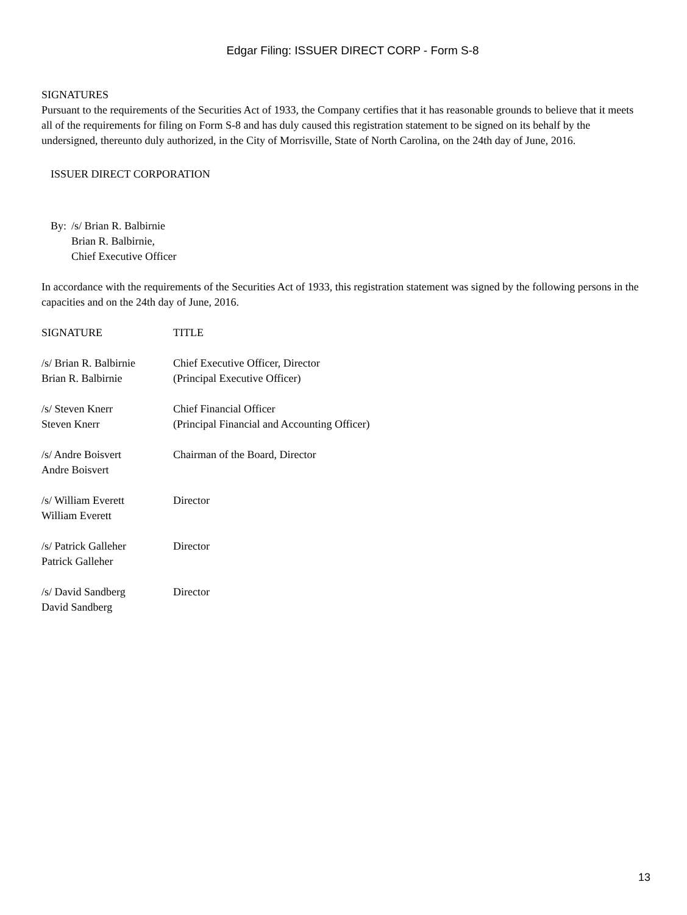Edgar Filing: ISSUER DIRECT CORP - Form S-8
SIGNATURES
Pursuant to the requirements of the Securities Act of 1933, the Company certifies that it has reasonable grounds to believe that it meets all of the requirements for filing on Form S-8 and has duly caused this registration statement to be signed on its behalf by the undersigned, thereunto duly authorized, in the City of Morrisville, State of North Carolina, on the 24th day of June, 2016.
ISSUER DIRECT CORPORATION
By: /s/ Brian R. Balbirnie
Brian R. Balbirnie,
Chief Executive Officer
In accordance with the requirements of the Securities Act of 1933, this registration statement was signed by the following persons in the capacities and on the 24th day of June, 2016.
| SIGNATURE | TITLE |
| /s/ Brian R. Balbirnie Brian R. Balbirnie | Chief Executive Officer, Director (Principal Executive Officer) |
| /s/ Steven Knerr Steven Knerr | Chief Financial Officer (Principal Financial and Accounting Officer) |
| /s/ Andre Boisvert Andre Boisvert | Chairman of the Board, Director |
| /s/ William Everett William Everett | Director |
| /s/ Patrick Galleher Patrick Galleher | Director |
| /s/ David Sandberg David Sandberg | Director |
13